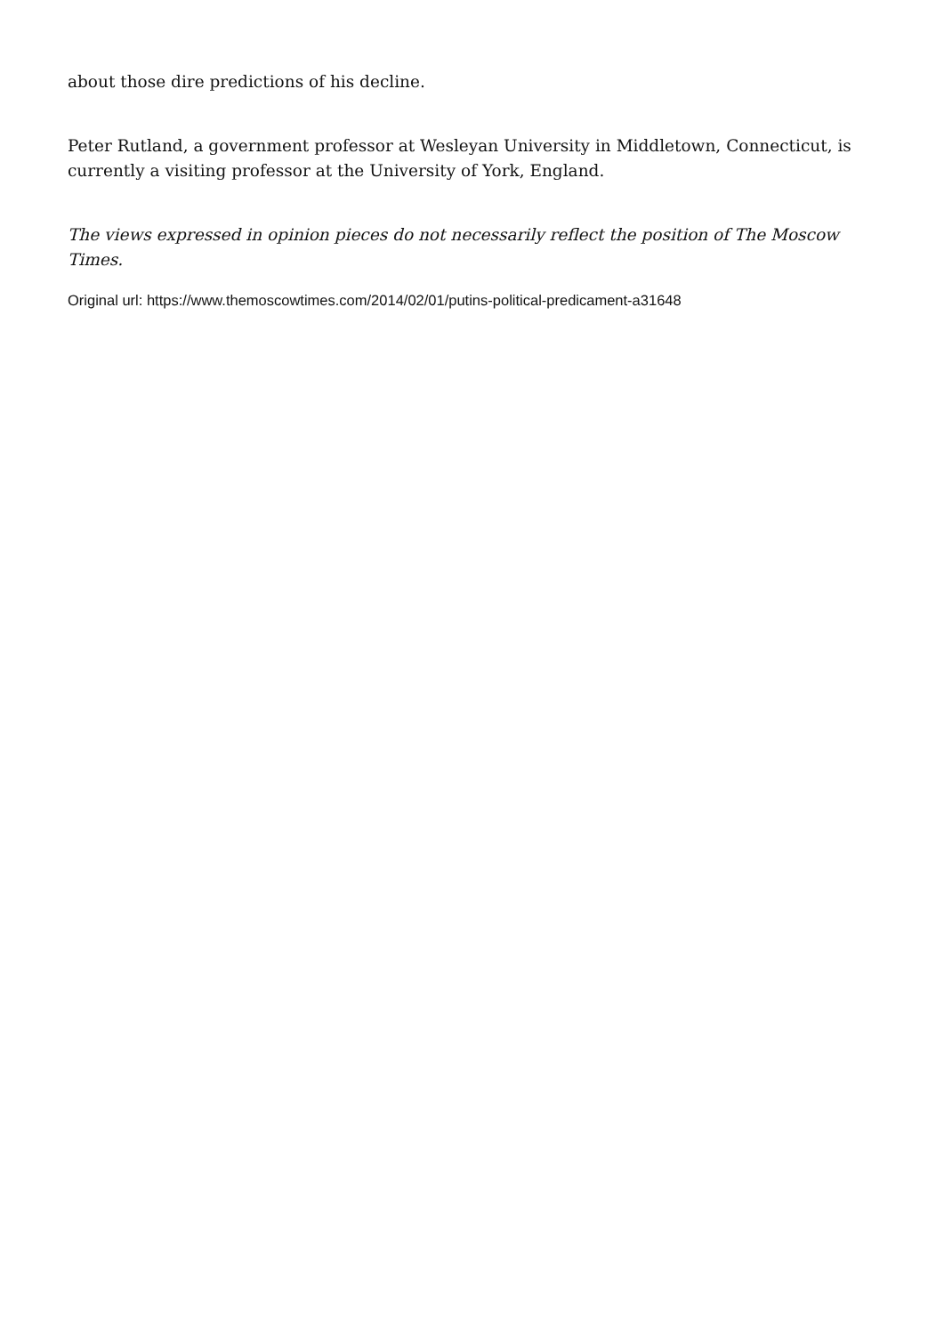about those dire predictions of his decline.
Peter Rutland, a government professor at Wesleyan University in Middletown, Connecticut, is currently a visiting professor at the University of York, England.
The views expressed in opinion pieces do not necessarily reflect the position of The Moscow Times.
Original url: https://www.themoscowtimes.com/2014/02/01/putins-political-predicament-a31648